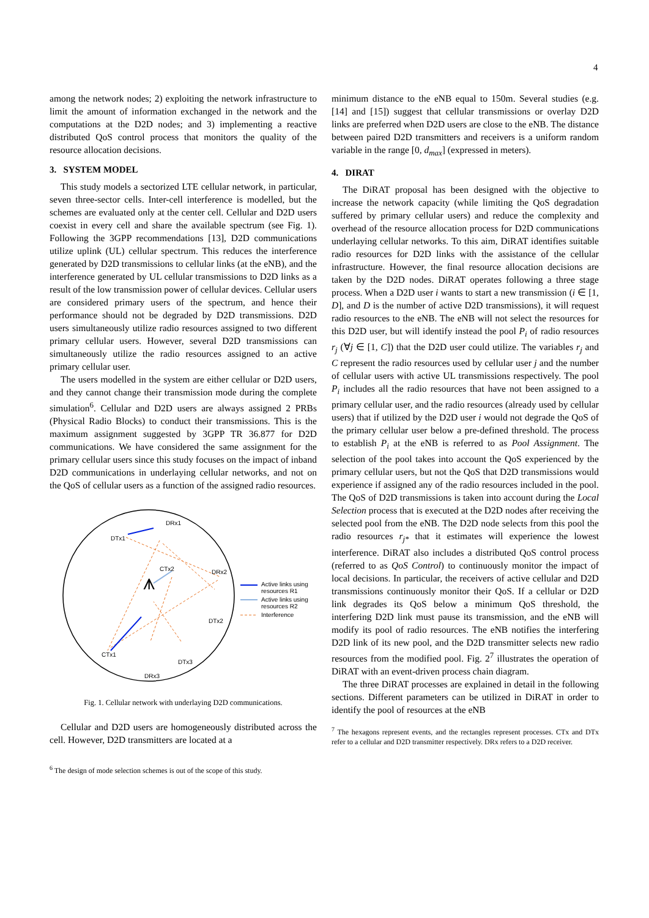4
among the network nodes; 2) exploiting the network infrastructure to limit the amount of information exchanged in the network and the computations at the D2D nodes; and 3) implementing a reactive distributed QoS control process that monitors the quality of the resource allocation decisions.
3. SYSTEM MODEL
This study models a sectorized LTE cellular network, in particular, seven three-sector cells. Inter-cell interference is modelled, but the schemes are evaluated only at the center cell. Cellular and D2D users coexist in every cell and share the available spectrum (see Fig. 1). Following the 3GPP recommendations [13], D2D communications utilize uplink (UL) cellular spectrum. This reduces the interference generated by D2D transmissions to cellular links (at the eNB), and the interference generated by UL cellular transmissions to D2D links as a result of the low transmission power of cellular devices. Cellular users are considered primary users of the spectrum, and hence their performance should not be degraded by D2D transmissions. D2D users simultaneously utilize radio resources assigned to two different primary cellular users. However, several D2D transmissions can simultaneously utilize the radio resources assigned to an active primary cellular user.
The users modelled in the system are either cellular or D2D users, and they cannot change their transmission mode during the complete simulation<sup>6</sup>. Cellular and D2D users are always assigned 2 PRBs (Physical Radio Blocks) to conduct their transmissions. This is the maximum assignment suggested by 3GPP TR 36.877 for D2D communications. We have considered the same assignment for the primary cellular users since this study focuses on the impact of inband D2D communications in underlaying cellular networks, and not on the QoS of cellular users as a function of the assigned radio resources.
⩚
DTx1
DRx1
CTx2
DRx2
DTx2
CTx1
DRx3
DTx3
Active links using
resources R1
Active links using
resources R2
Interference
Fig. 1. Cellular network with underlaying D2D communications.
Cellular and D2D users are homogeneously distributed across the cell. However, D2D transmitters are located at a
<sup>6</sup> The design of mode selection schemes is out of the scope of this study.
minimum distance to the eNB equal to 150m. Several studies (e.g. [14] and [15]) suggest that cellular transmissions or overlay D2D links are preferred when D2D users are close to the eNB. The distance between paired D2D transmitters and receivers is a uniform random variable in the range [0, d<sub>max</sub>] (expressed in meters).
4. DIRAT
The DiRAT proposal has been designed with the objective to increase the network capacity (while limiting the QoS degradation suffered by primary cellular users) and reduce the complexity and overhead of the resource allocation process for D2D communications underlaying cellular networks. To this aim, DiRAT identifies suitable radio resources for D2D links with the assistance of the cellular infrastructure. However, the final resource allocation decisions are taken by the D2D nodes. DiRAT operates following a three stage process. When a D2D user i wants to start a new transmission (i ∈ [1, D], and D is the number of active D2D transmissions), it will request radio resources to the eNB. The eNB will not select the resources for this D2D user, but will identify instead the pool P<sub>i</sub> of radio resources r<sub>j</sub> (∀j ∈ [1, C]) that the D2D user could utilize. The variables r<sub>j</sub> and C represent the radio resources used by cellular user j and the number of cellular users with active UL transmissions respectively. The pool P<sub>i</sub> includes all the radio resources that have not been assigned to a primary cellular user, and the radio resources (already used by cellular users) that if utilized by the D2D user i would not degrade the QoS of the primary cellular user below a pre-defined threshold. The process to establish P<sub>i</sub> at the eNB is referred to as Pool Assignment. The selection of the pool takes into account the QoS experienced by the primary cellular users, but not the QoS that D2D transmissions would experience if assigned any of the radio resources included in the pool. The QoS of D2D transmissions is taken into account during the Local Selection process that is executed at the D2D nodes after receiving the selected pool from the eNB. The D2D node selects from this pool the radio resources r<sub>j*</sub> that it estimates will experience the lowest interference. DiRAT also includes a distributed QoS control process (referred to as QoS Control) to continuously monitor the impact of local decisions. In particular, the receivers of active cellular and D2D transmissions continuously monitor their QoS. If a cellular or D2D link degrades its QoS below a minimum QoS threshold, the interfering D2D link must pause its transmission, and the eNB will modify its pool of radio resources. The eNB notifies the interfering D2D link of its new pool, and the D2D transmitter selects new radio resources from the modified pool. Fig. 2<sup>7</sup> illustrates the operation of DiRAT with an event-driven process chain diagram.
The three DiRAT processes are explained in detail in the following sections. Different parameters can be utilized in DiRAT in order to identify the pool of resources at the eNB
<sup>7</sup> The hexagons represent events, and the rectangles represent processes. CTx and DTx refer to a cellular and D2D transmitter respectively. DRx refers to a D2D receiver.